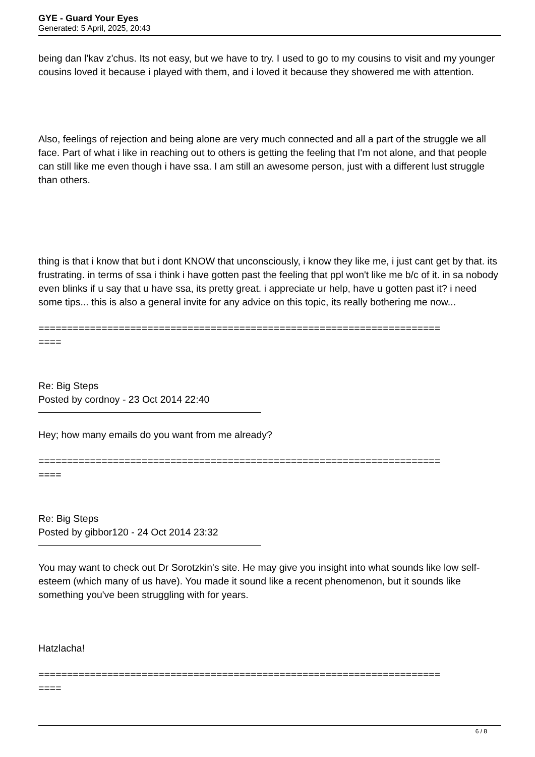GYE - Guard Your Eyes
Generated: 5 April, 2025, 20:43
being dan l'kav z'chus. Its not easy, but we have to try. I used to go to my cousins to visit and my younger cousins loved it because i played with them, and i loved it because they showered me with attention.
Also, feelings of rejection and being alone are very much connected and all a part of the struggle we all face. Part of what i like in reaching out to others is getting the feeling that I'm not alone, and that people can still like me even though i have ssa. I am still an awesome person, just with a different lust struggle than others.
thing is that i know that but i dont KNOW that unconsciously, i know they like me, i just cant get by that. its frustrating. in terms of ssa i think i have gotten past the feeling that ppl won't like me b/c of it. in sa nobody even blinks if u say that u have ssa, its pretty great. i appreciate ur help, have u gotten past it? i need some tips... this is also a general invite for any advice on this topic, its really bothering me now...
======================================================================
====
Re: Big Steps
Posted by cordnoy - 23 Oct 2014 22:40
Hey; how many emails do you want from me already?
======================================================================
====
Re: Big Steps
Posted by gibbor120 - 24 Oct 2014 23:32
You may want to check out Dr Sorotzkin's site. He may give you insight into what sounds like low self-esteem (which many of us have). You made it sound like a recent phenomenon, but it sounds like something you've been struggling with for years.
Hatzlacha!
======================================================================
====
6 / 8